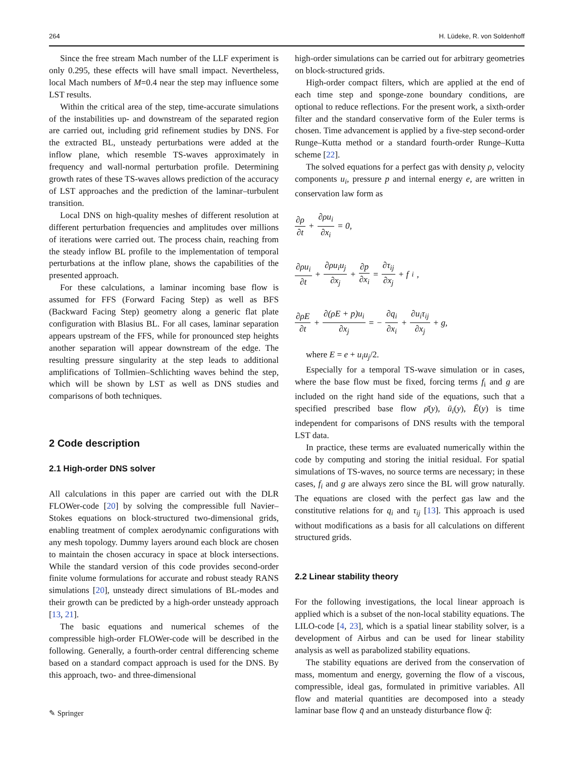264 H. Lüdeke, R. von Soldenhoff
Since the free stream Mach number of the LLF experiment is only 0.295, these effects will have small impact. Nevertheless, local Mach numbers of M=0.4 near the step may influence some LST results.
Within the critical area of the step, time-accurate simulations of the instabilities up- and downstream of the separated region are carried out, including grid refinement studies by DNS. For the extracted BL, unsteady perturbations were added at the inflow plane, which resemble TS-waves approximately in frequency and wall-normal perturbation profile. Determining growth rates of these TS-waves allows prediction of the accuracy of LST approaches and the prediction of the laminar–turbulent transition.
Local DNS on high-quality meshes of different resolution at different perturbation frequencies and amplitudes over millions of iterations were carried out. The process chain, reaching from the steady inflow BL profile to the implementation of temporal perturbations at the inflow plane, shows the capabilities of the presented approach.
For these calculations, a laminar incoming base flow is assumed for FFS (Forward Facing Step) as well as BFS (Backward Facing Step) geometry along a generic flat plate configuration with Blasius BL. For all cases, laminar separation appears upstream of the FFS, while for pronounced step heights another separation will appear downstream of the edge. The resulting pressure singularity at the step leads to additional amplifications of Tollmien–Schlichting waves behind the step, which will be shown by LST as well as DNS studies and comparisons of both techniques.
2 Code description
2.1 High-order DNS solver
All calculations in this paper are carried out with the DLR FLOWer-code [20] by solving the compressible full Navier–Stokes equations on block-structured two-dimensional grids, enabling treatment of complex aerodynamic configurations with any mesh topology. Dummy layers around each block are chosen to maintain the chosen accuracy in space at block intersections. While the standard version of this code provides second-order finite volume formulations for accurate and robust steady RANS simulations [20], unsteady direct simulations of BL-modes and their growth can be predicted by a high-order unsteady approach [13, 21].
The basic equations and numerical schemes of the compressible high-order FLOWer-code will be described in the following. Generally, a fourth-order central differencing scheme based on a standard compact approach is used for the DNS. By this approach, two- and three-dimensional
high-order simulations can be carried out for arbitrary geometries on block-structured grids.
High-order compact filters, which are applied at the end of each time step and sponge-zone boundary conditions, are optional to reduce reflections. For the present work, a sixth-order filter and the standard conservative form of the Euler terms is chosen. Time advancement is applied by a five-step second-order Runge–Kutta method or a standard fourth-order Runge–Kutta scheme [22].
The solved equations for a perfect gas with density ρ, velocity components u<sub>i</sub>, pressure p and internal energy e, are written in conservation law form as
∂ρ ∂t + ∂ρu<sub>i</sub> ∂x<sub>i</sub> = 0,
∂ρu<sub>i</sub> ∂t + ∂ρu<sub>i</sub>u<sub>j</sub> ∂x<sub>j</sub> + ∂p ∂x<sub>i</sub> = ∂τ<sub>ij</sub> ∂x<sub>j</sub> + f<sub>i</sub>,
∂ρE ∂t + ∂(ρE + p)u<sub>i</sub> ∂x<sub>j</sub> = − ∂q<sub>i</sub> ∂x<sub>i</sub> + ∂u<sub>i</sub>τ<sub>ij</sub> ∂x<sub>j</sub> + g,
where E = e + u<sub>i</sub>u<sub>j</sub>/2.
Especially for a temporal TS-wave simulation or in cases, where the base flow must be fixed, forcing terms f<sub>i</sub> and g are included on the right hand side of the equations, such that a specified prescribed base flow ρ̄(y), ū<sub>i</sub>(y), Ē(y) is time independent for comparisons of DNS results with the temporal LST data.
In practice, these terms are evaluated numerically within the code by computing and storing the initial residual. For spatial simulations of TS-waves, no source terms are necessary; in these cases, f<sub>i</sub> and g are always zero since the BL will grow naturally. The equations are closed with the perfect gas law and the constitutive relations for q<sub>i</sub> and τ<sub>ij</sub> [13]. This approach is used without modifications as a basis for all calculations on different structured grids.
2.2 Linear stability theory
For the following investigations, the local linear approach is applied which is a subset of the non-local stability equations. The LILO-code [4, 23], which is a spatial linear stability solver, is a development of Airbus and can be used for linear stability analysis as well as parabolized stability equations.
The stability equations are derived from the conservation of mass, momentum and energy, governing the flow of a viscous, compressible, ideal gas, formulated in primitive variables. All flow and material quantities are decomposed into a steady laminar base flow q̄ and an unsteady disturbance flow q̃:
✎ Springer